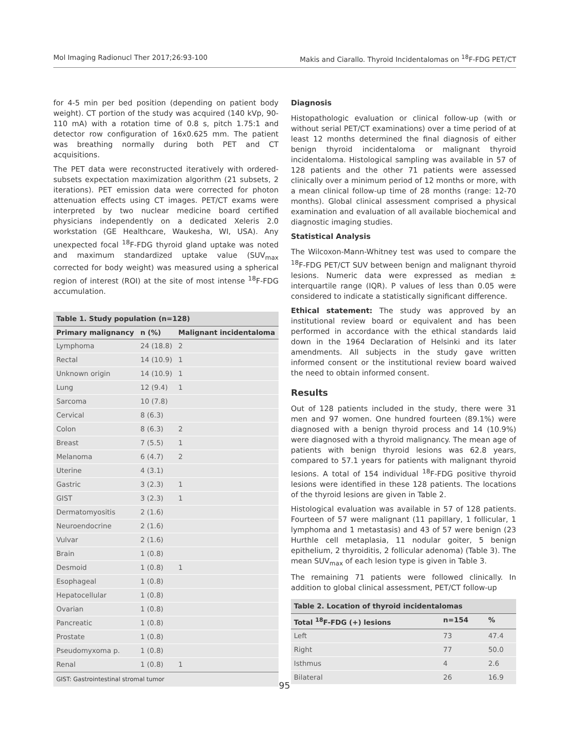Mol Imaging Radionucl Ther 2017;26:93-100 Makis and Ciarallo. Thyroid Incidentalomas on <sup>18</sup>F-FDG PET/CT
for 4-5 min per bed position (depending on patient body weight). CT portion of the study was acquired (140 kVp, 90-110 mA) with a rotation time of 0.8 s, pitch 1.75:1 and detector row configuration of 16x0.625 mm. The patient was breathing normally during both PET and CT acquisitions.
The PET data were reconstructed iteratively with ordered-subsets expectation maximization algorithm (21 subsets, 2 iterations). PET emission data were corrected for photon attenuation effects using CT images. PET/CT exams were interpreted by two nuclear medicine board certified physicians independently on a dedicated Xeleris 2.0 workstation (GE Healthcare, Waukesha, WI, USA). Any unexpected focal <sup>18</sup>F-FDG thyroid gland uptake was noted and maximum standardized uptake value (SUV<sub>max</sub> corrected for body weight) was measured using a spherical region of interest (ROI) at the site of most intense <sup>18</sup>F-FDG accumulation.
Table 1. Study population (n=128)
| Primary malignancy | n (%) | Malignant incidentaloma |
| --- | --- | --- |
| Lymphoma | 24 (18.8) | 2 |
| Rectal | 14 (10.9) | 1 |
| Unknown origin | 14 (10.9) | 1 |
| Lung | 12 (9.4) | 1 |
| Sarcoma | 10 (7.8) | |
| Cervical | 8 (6.3) | |
| Colon | 8 (6.3) | 2 |
| Breast | 7 (5.5) | 1 |
| Melanoma | 6 (4.7) | 2 |
| Uterine | 4 (3.1) | |
| Gastric | 3 (2.3) | 1 |
| GIST | 3 (2.3) | 1 |
| Dermatomyositis | 2 (1.6) | |
| Neuroendocrine | 2 (1.6) | |
| Vulvar | 2 (1.6) | |
| Brain | 1 (0.8) | |
| Desmoid | 1 (0.8) | 1 |
| Esophageal | 1 (0.8) | |
| Hepatocellular | 1 (0.8) | |
| Ovarian | 1 (0.8) | |
| Pancreatic | 1 (0.8) | |
| Prostate | 1 (0.8) | |
| Pseudomyxoma p. | 1 (0.8) | |
| Renal | 1 (0.8) | 1 |
GIST: Gastrointestinal stromal tumor
Diagnosis
Histopathologic evaluation or clinical follow-up (with or without serial PET/CT examinations) over a time period of at least 12 months determined the final diagnosis of either benign thyroid incidentaloma or malignant thyroid incidentaloma. Histological sampling was available in 57 of 128 patients and the other 71 patients were assessed clinically over a minimum period of 12 months or more, with a mean clinical follow-up time of 28 months (range: 12-70 months). Global clinical assessment comprised a physical examination and evaluation of all available biochemical and diagnostic imaging studies.
Statistical Analysis
The Wilcoxon-Mann-Whitney test was used to compare the <sup>18</sup>F-FDG PET/CT SUV between benign and malignant thyroid lesions. Numeric data were expressed as median ± interquartile range (IQR). P values of less than 0.05 were considered to indicate a statistically significant difference.
Ethical statement: The study was approved by an institutional review board or equivalent and has been performed in accordance with the ethical standards laid down in the 1964 Declaration of Helsinki and its later amendments. All subjects in the study gave written informed consent or the institutional review board waived the need to obtain informed consent.
Results
Out of 128 patients included in the study, there were 31 men and 97 women. One hundred fourteen (89.1%) were diagnosed with a benign thyroid process and 14 (10.9%) were diagnosed with a thyroid malignancy. The mean age of patients with benign thyroid lesions was 62.8 years, compared to 57.1 years for patients with malignant thyroid lesions. A total of 154 individual <sup>18</sup>F-FDG positive thyroid lesions were identified in these 128 patients. The locations of the thyroid lesions are given in Table 2.
Histological evaluation was available in 57 of 128 patients. Fourteen of 57 were malignant (11 papillary, 1 follicular, 1 lymphoma and 1 metastasis) and 43 of 57 were benign (23 Hurthle cell metaplasia, 11 nodular goiter, 5 benign epithelium, 2 thyroiditis, 2 follicular adenoma) (Table 3). The mean SUV<sub>max</sub> of each lesion type is given in Table 3.
The remaining 71 patients were followed clinically. In addition to global clinical assessment, PET/CT follow-up
Table 2. Location of thyroid incidentalomas
| Total <sup>18</sup>F-FDG (+) lesions | n=154 | % |
| --- | --- | --- |
| Left | 73 | 47.4 |
| Right | 77 | 50.0 |
| Isthmus | 4 | 2.6 |
| Bilateral | 26 | 16.9 |
95